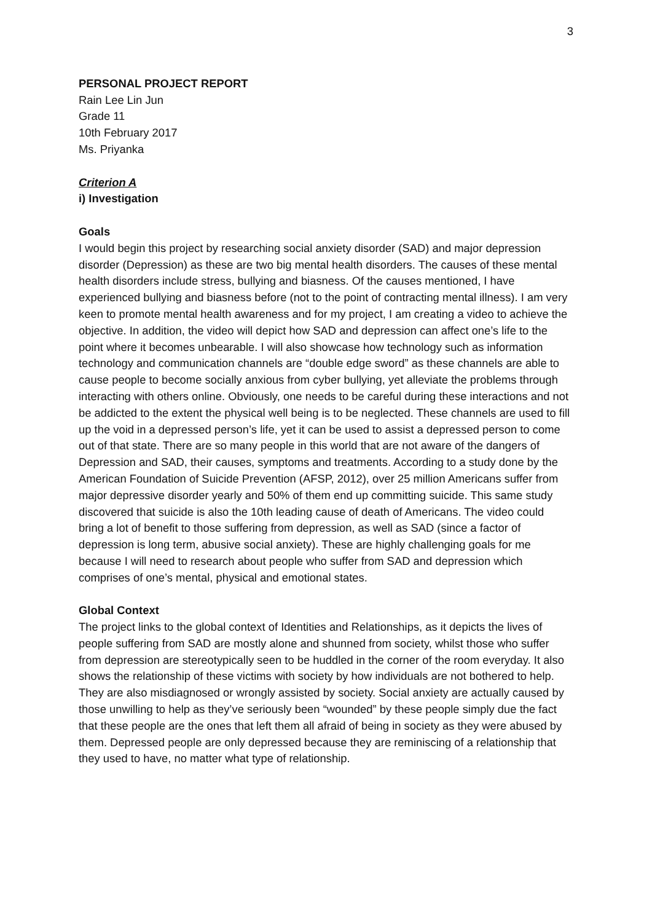3
PERSONAL PROJECT REPORT
Rain Lee Lin Jun
Grade 11
10th February 2017
Ms. Priyanka
Criterion A
i) Investigation
Goals
I would begin this project by researching social anxiety disorder (SAD) and major depression disorder (Depression) as these are two big mental health disorders. The causes of these mental health disorders include stress, bullying and biasness. Of the causes mentioned, I have experienced bullying and biasness before (not to the point of contracting mental illness). I am very keen to promote mental health awareness and for my project, I am creating a video to achieve the objective. In addition, the video will depict how SAD and depression can affect one’s life to the point where it becomes unbearable. I will also showcase how technology such as information technology and communication channels are “double edge sword” as these channels are able to cause people to become socially anxious from cyber bullying, yet alleviate the problems through interacting with others online. Obviously, one needs to be careful during these interactions and not be addicted to the extent the physical well being is to be neglected. These channels are used to fill up the void in a depressed person’s life, yet it can be used to assist a depressed person to come out of that state. There are so many people in this world that are not aware of the dangers of Depression and SAD, their causes, symptoms and treatments. According to a study done by the American Foundation of Suicide Prevention (AFSP, 2012), over 25 million Americans suffer from major depressive disorder yearly and 50% of them end up committing suicide. This same study discovered that suicide is also the 10th leading cause of death of Americans. The video could bring a lot of benefit to those suffering from depression, as well as SAD (since a factor of depression is long term, abusive social anxiety). These are highly challenging goals for me because I will need to research about people who suffer from SAD and depression which comprises of one’s mental, physical and emotional states.
Global Context
The project links to the global context of Identities and Relationships, as it depicts the lives of people suffering from SAD are mostly alone and shunned from society, whilst those who suffer from depression are stereotypically seen to be huddled in the corner of the room everyday. It also shows the relationship of these victims with society by how individuals are not bothered to help. They are also misdiagnosed or wrongly assisted by society. Social anxiety are actually caused by those unwilling to help as they’ve seriously been “wounded” by these people simply due the fact that these people are the ones that left them all afraid of being in society as they were abused by them. Depressed people are only depressed because they are reminiscing of a relationship that they used to have, no matter what type of relationship.